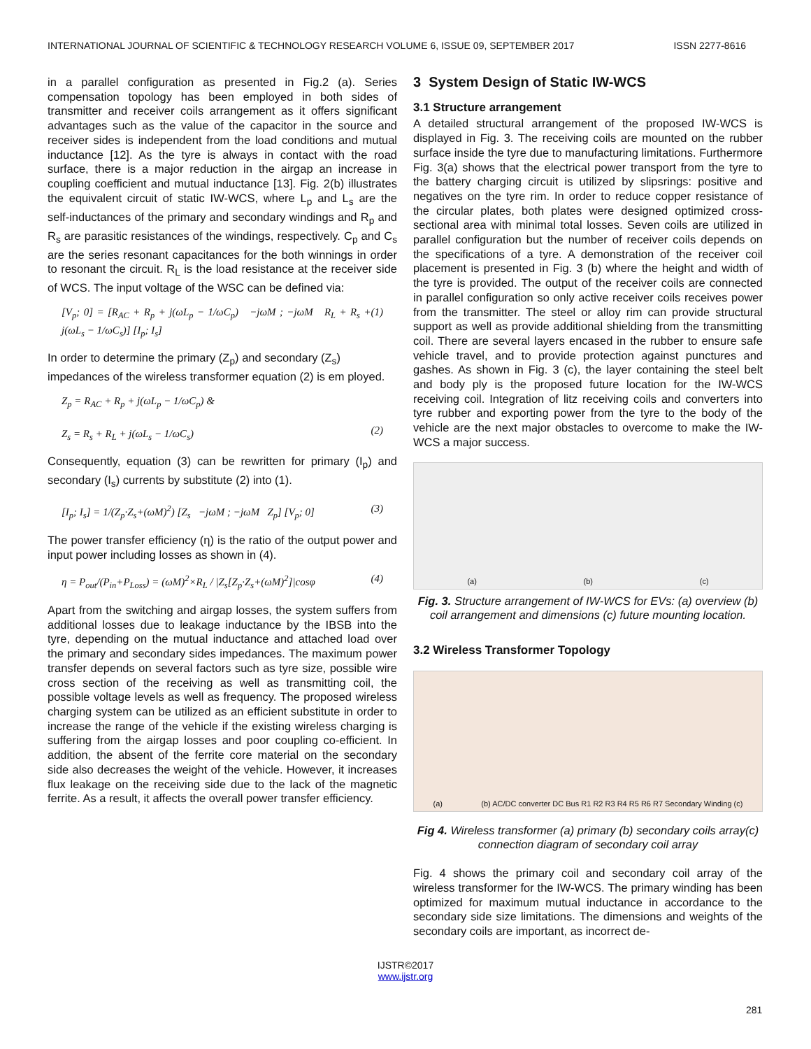INTERNATIONAL JOURNAL OF SCIENTIFIC & TECHNOLOGY RESEARCH VOLUME 6, ISSUE 09, SEPTEMBER 2017 ISSN 2277-8616
in a parallel configuration as presented in Fig.2 (a). Series compensation topology has been employed in both sides of transmitter and receiver coils arrangement as it offers significant advantages such as the value of the capacitor in the source and receiver sides is independent from the load conditions and mutual inductance [12]. As the tyre is always in contact with the road surface, there is a major reduction in the airgap an increase in coupling coefficient and mutual inductance [13]. Fig. 2(b) illustrates the equivalent circuit of static IW-WCS, where L<sub>p</sub> and L<sub>s</sub> are the self-inductances of the primary and secondary windings and R<sub>p</sub> and R<sub>s</sub> are parasitic resistances of the windings, respectively. C<sub>p</sub> and C<sub>s</sub> are the series resonant capacitances for the both winnings in order to resonant the circuit. R<sub>L</sub> is the load resistance at the receiver side of WCS. The input voltage of the WSC can be defined via:
[V<sub>p</sub>; 0] = [R<sub>AC</sub> + R<sub>p</sub> + j(ωL<sub>p</sub> − 1/ωC<sub>p</sub>) −jωM ; −jωM R<sub>L</sub> + R<sub>s</sub> + j(ωL<sub>s</sub> − 1/ωC<sub>s</sub>)] [I<sub>p</sub>; I<sub>s</sub>] (1)
In order to determine the primary (Z<sub>p</sub>) and secondary (Z<sub>s</sub>) impedances of the wireless transformer equation (2) is em ployed.
Z<sub>p</sub> = R<sub>AC</sub> + R<sub>p</sub> + j(ωL<sub>p</sub> − 1/ωC<sub>p</sub>) &
Z<sub>s</sub> = R<sub>s</sub> + R<sub>L</sub> + j(ωL<sub>s</sub> − 1/ωC<sub>s</sub>)
(2)
Consequently, equation (3) can be rewritten for primary (I<sub>p</sub>) and secondary (I<sub>s</sub>) currents by substitute (2) into (1).
[I<sub>p</sub>; I<sub>s</sub>] = 1/(Z<sub>p</sub>·Z<sub>s</sub>+(ωM)<sup>2</sup>) [Z<sub>s</sub> −jωM ; −jωM Z<sub>p</sub>] [V<sub>p</sub>; 0] (3)
The power transfer efficiency (η) is the ratio of the output power and input power including losses as shown in (4).
η = P<sub>out</sub>/(P<sub>in</sub>+P<sub>Loss</sub>) = (ωM)<sup>2</sup>×R<sub>L</sub> / |Z<sub>s</sub>[Z<sub>p</sub>·Z<sub>s</sub>+(ωM)<sup>2</sup>]|cosφ (4)
Apart from the switching and airgap losses, the system suffers from additional losses due to leakage inductance by the IBSB into the tyre, depending on the mutual inductance and attached load over the primary and secondary sides impedances. The maximum power transfer depends on several factors such as tyre size, possible wire cross section of the receiving as well as transmitting coil, the possible voltage levels as well as frequency. The proposed wireless charging system can be utilized as an efficient substitute in order to increase the range of the vehicle if the existing wireless charging is suffering from the airgap losses and poor coupling co-efficient. In addition, the absent of the ferrite core material on the secondary side also decreases the weight of the vehicle. However, it increases flux leakage on the receiving side due to the lack of the magnetic ferrite. As a result, it affects the overall power transfer efficiency.
3 System Design of Static IW-WCS
3.1 Structure arrangement
A detailed structural arrangement of the proposed IW-WCS is displayed in Fig. 3. The receiving coils are mounted on the rubber surface inside the tyre due to manufacturing limitations. Furthermore Fig. 3(a) shows that the electrical power transport from the tyre to the battery charging circuit is utilized by slipsrings: positive and negatives on the tyre rim. In order to reduce copper resistance of the circular plates, both plates were designed optimized cross-sectional area with minimal total losses. Seven coils are utilized in parallel configuration but the number of receiver coils depends on the specifications of a tyre. A demonstration of the receiver coil placement is presented in Fig. 3 (b) where the height and width of the tyre is provided. The output of the receiver coils are connected in parallel configuration so only active receiver coils receives power from the transmitter. The steel or alloy rim can provide structural support as well as provide additional shielding from the transmitting coil. There are several layers encased in the rubber to ensure safe vehicle travel, and to provide protection against punctures and gashes. As shown in Fig. 3 (c), the layer containing the steel belt and body ply is the proposed future location for the IW-WCS receiving coil. Integration of litz receiving coils and converters into tyre rubber and exporting power from the tyre to the body of the vehicle are the next major obstacles to overcome to make the IW-WCS a major success.
(a) (b) (c)
Fig. 3. Structure arrangement of IW-WCS for EVs: (a) overview (b) coil arrangement and dimensions (c) future mounting location.
3.2 Wireless Transformer Topology
(a) (b) AC/DC converter DC Bus R1 R2 R3 R4 R5 R6 R7 Secondary Winding (c)
Fig 4. Wireless transformer (a) primary (b) secondary coils array(c) connection diagram of secondary coil array
Fig. 4 shows the primary coil and secondary coil array of the wireless transformer for the IW-WCS. The primary winding has been optimized for maximum mutual inductance in accordance to the secondary side size limitations. The dimensions and weights of the secondary coils are important, as incorrect de-
281
IJSTR©2017
www.ijstr.org